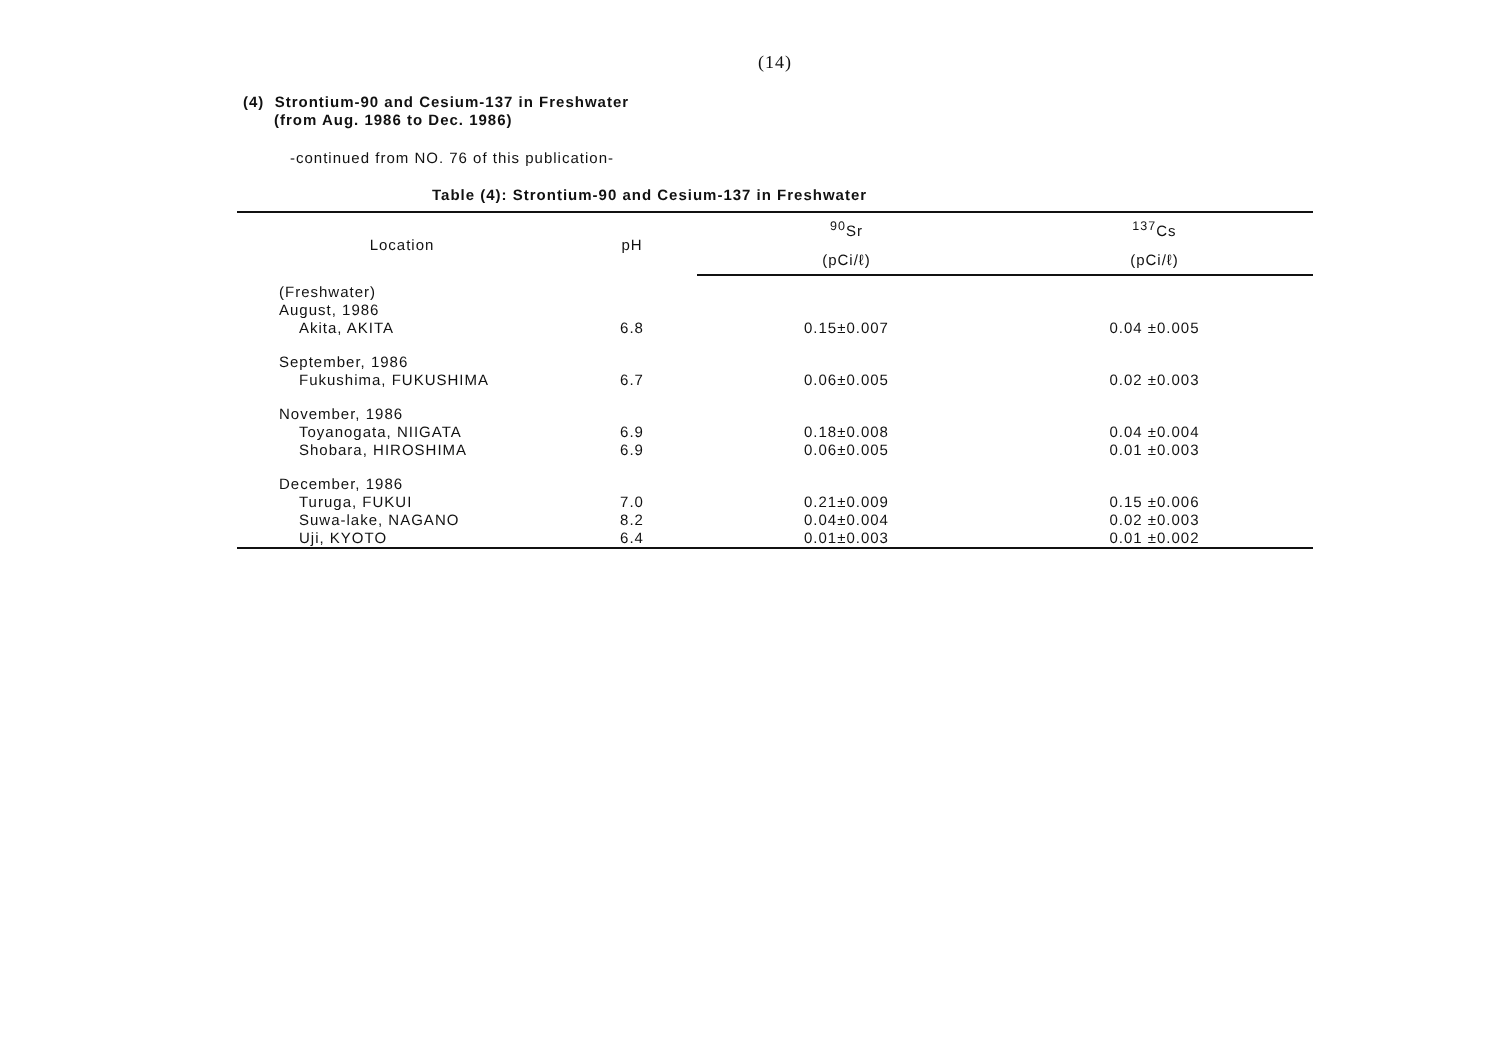(14)
(4) Strontium-90 and Cesium-137 in Freshwater
(from Aug. 1986 to Dec. 1986)
-continued from NO. 76 of this publication-
Table (4): Strontium-90 and Cesium-137 in Freshwater
| Location | pH | <sup>90</sup>Sr | <sup>137</sup>Cs |
| --- | --- | --- | --- |
| | | (pCi/ℓ) | (pCi/ℓ) |
| (Freshwater) | | | |
| August, 1986 | | | |
| Akita, AKITA | 6.8 | 0.15±0.007 | 0.04 ±0.005 |
| September, 1986 | | | |
| Fukushima, FUKUSHIMA | 6.7 | 0.06±0.005 | 0.02 ±0.003 |
| November, 1986 | | | |
| Toyanogata, NIIGATA | 6.9 | 0.18±0.008 | 0.04 ±0.004 |
| Shobara, HIROSHIMA | 6.9 | 0.06±0.005 | 0.01 ±0.003 |
| December, 1986 | | | |
| Turuga, FUKUI | 7.0 | 0.21±0.009 | 0.15 ±0.006 |
| Suwa-lake, NAGANO | 8.2 | 0.04±0.004 | 0.02 ±0.003 |
| Uji, KYOTO | 6.4 | 0.01±0.003 | 0.01 ±0.002 |